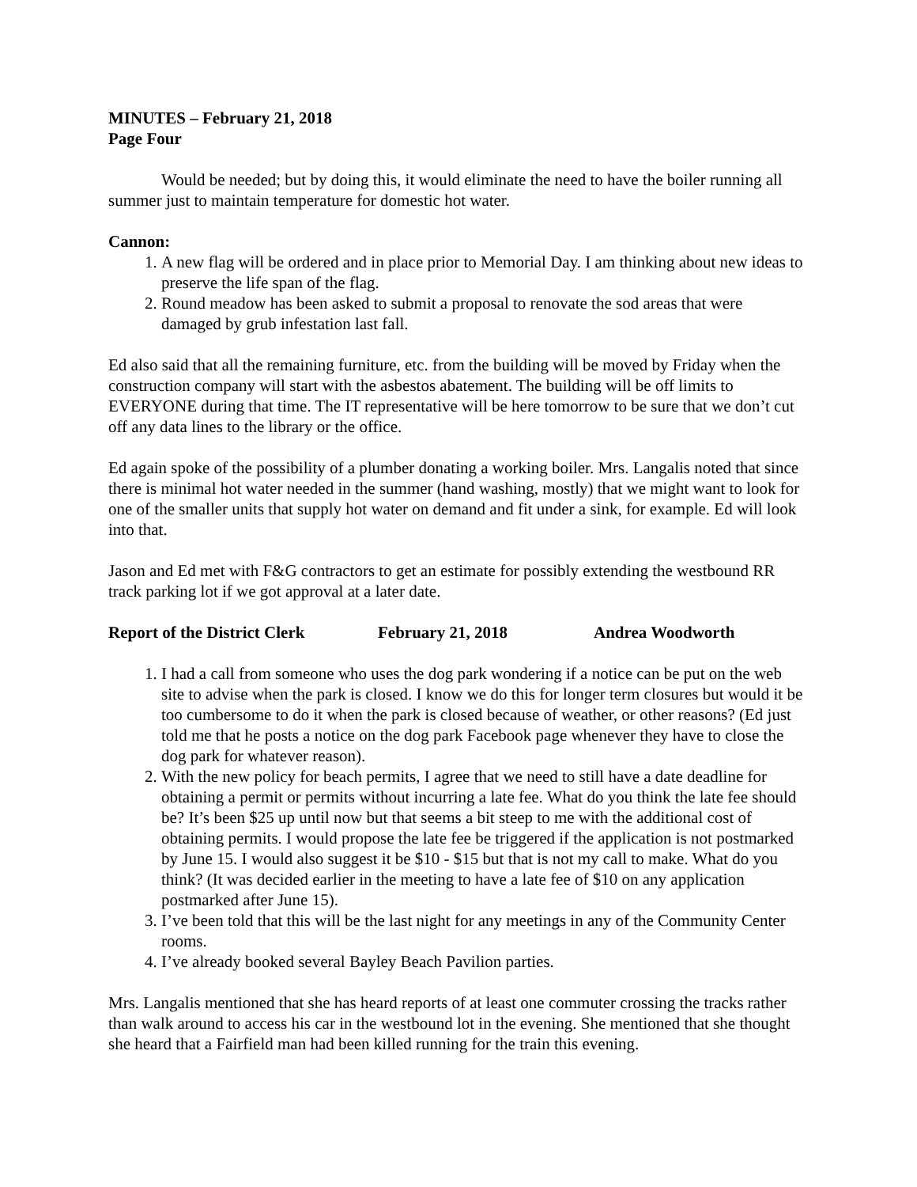MINUTES – February 21, 2018
Page Four
Would be needed; but by doing this, it would eliminate the need to have the boiler running all summer just to maintain temperature for domestic hot water.
Cannon:
1. A new flag will be ordered and in place prior to Memorial Day. I am thinking about new ideas to preserve the life span of the flag.
2. Round meadow has been asked to submit a proposal to renovate the sod areas that were damaged by grub infestation last fall.
Ed also said that all the remaining furniture, etc. from the building will be moved by Friday when the construction company will start with the asbestos abatement. The building will be off limits to EVERYONE during that time. The IT representative will be here tomorrow to be sure that we don’t cut off any data lines to the library or the office.
Ed again spoke of the possibility of a plumber donating a working boiler. Mrs. Langalis noted that since there is minimal hot water needed in the summer (hand washing, mostly) that we might want to look for one of the smaller units that supply hot water on demand and fit under a sink, for example. Ed will look into that.
Jason and Ed met with F&G contractors to get an estimate for possibly extending the westbound RR track parking lot if we got approval at a later date.
Report of the District Clerk February 21, 2018 Andrea Woodworth
1. I had a call from someone who uses the dog park wondering if a notice can be put on the web site to advise when the park is closed. I know we do this for longer term closures but would it be too cumbersome to do it when the park is closed because of weather, or other reasons? (Ed just told me that he posts a notice on the dog park Facebook page whenever they have to close the dog park for whatever reason).
2. With the new policy for beach permits, I agree that we need to still have a date deadline for obtaining a permit or permits without incurring a late fee. What do you think the late fee should be? It’s been $25 up until now but that seems a bit steep to me with the additional cost of obtaining permits. I would propose the late fee be triggered if the application is not postmarked by June 15. I would also suggest it be $10 - $15 but that is not my call to make. What do you think? (It was decided earlier in the meeting to have a late fee of $10 on any application postmarked after June 15).
3. I’ve been told that this will be the last night for any meetings in any of the Community Center rooms.
4. I’ve already booked several Bayley Beach Pavilion parties.
Mrs. Langalis mentioned that she has heard reports of at least one commuter crossing the tracks rather than walk around to access his car in the westbound lot in the evening. She mentioned that she thought she heard that a Fairfield man had been killed running for the train this evening.